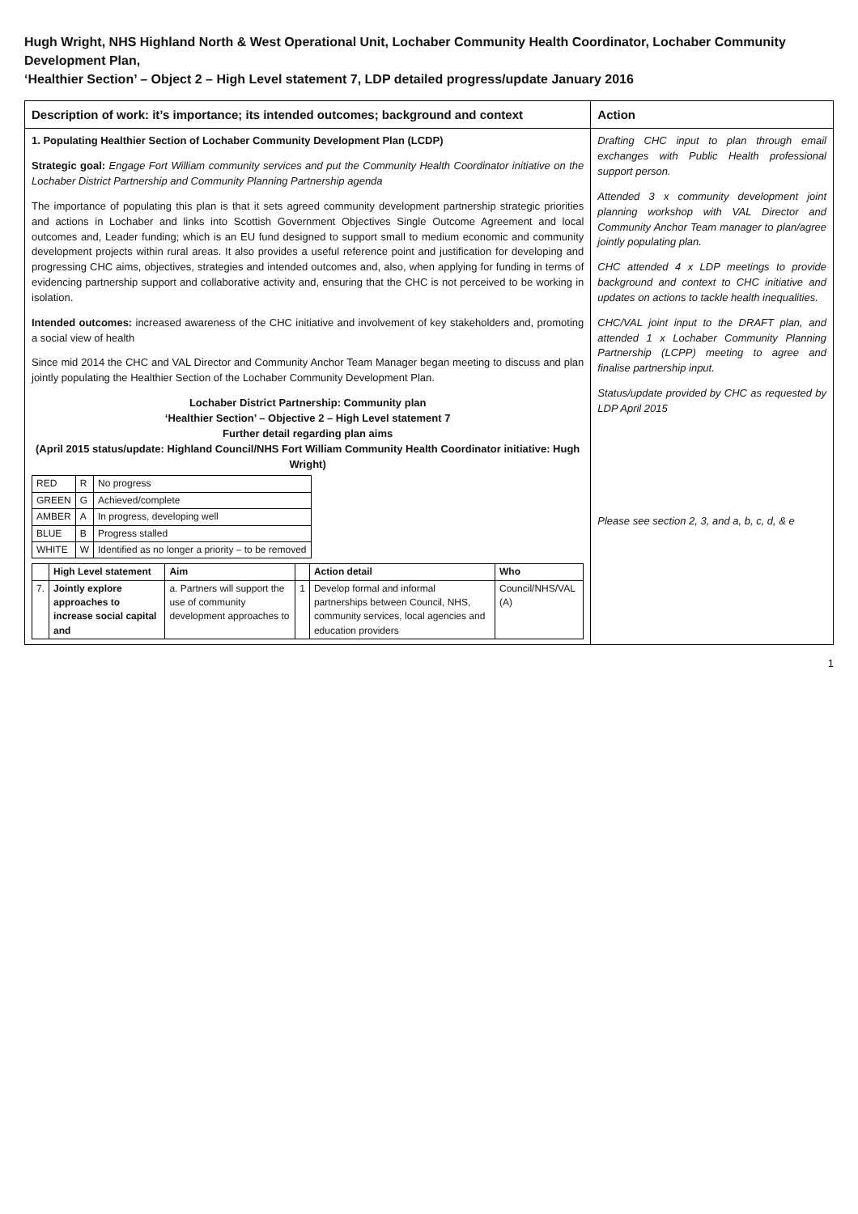Hugh Wright, NHS Highland North & West Operational Unit, Lochaber Community Health Coordinator, Lochaber Community Development Plan,
‘Healthier Section’ – Object 2 – High Level statement 7, LDP detailed progress/update January 2016
| Description of work: it’s importance; its intended outcomes; background and context | Action |
| --- | --- |
| 1. Populating Healthier Section of Lochaber Community Development Plan (LCDP) Strategic goal: Engage Fort William community services and put the Community Health Coordinator initiative on the Lochaber District Partnership and Community Planning Partnership agenda The importance of populating this plan is that it sets agreed community development partnership strategic priorities and actions in Lochaber and links into Scottish Government Objectives Single Outcome Agreement and local outcomes and, Leader funding; which is an EU fund designed to support small to medium economic and community development projects within rural areas. It also provides a useful reference point and justification for developing and progressing CHC aims, objectives, strategies and intended outcomes and, also, when applying for funding in terms of evidencing partnership support and collaborative activity and, ensuring that the CHC is not perceived to be working in isolation. Intended outcomes: increased awareness of the CHC initiative and involvement of key stakeholders and, promoting a social view of health Since mid 2014 the CHC and VAL Director and Community Anchor Team Manager began meeting to discuss and plan jointly populating the Healthier Section of the Lochaber Community Development Plan. Lochaber District Partnership: Community plan ‘Healthier Section’ – Objective 2 – High Level statement 7 Further detail regarding plan aims (April 2015 status/update: Highland Council/NHS Fort William Community Health Coordinator initiative: Hugh Wright) / RED / R / No progress / / GREEN / G / Achieved/complete / / AMBER / A / In progress, developing well / / BLUE / B / Progress stalled / / WHITE / W / Identified as no longer a priority – to be removed / / / High Level statement / Aim / / Action detail / Who / / --- / --- / --- / --- / --- / --- / / 7. / Jointly explore approaches to increase social capital and / a. Partners will support the use of community development approaches to / 1 / Develop formal and informal partnerships between Council, NHS, community services, local agencies and education providers / Council/NHS/VAL (A) / | Drafting CHC input to plan through email exchanges with Public Health professional support person. Attended 3 x community development joint planning workshop with VAL Director and Community Anchor Team manager to plan/agree jointly populating plan. CHC attended 4 x LDP meetings to provide background and context to CHC initiative and updates on actions to tackle health inequalities. CHC/VAL joint input to the DRAFT plan, and attended 1 x Lochaber Community Planning Partnership (LCPP) meeting to agree and finalise partnership input. Status/update provided by CHC as requested by LDP April 2015 Please see section 2, 3, and a, b, c, d, & e |
1